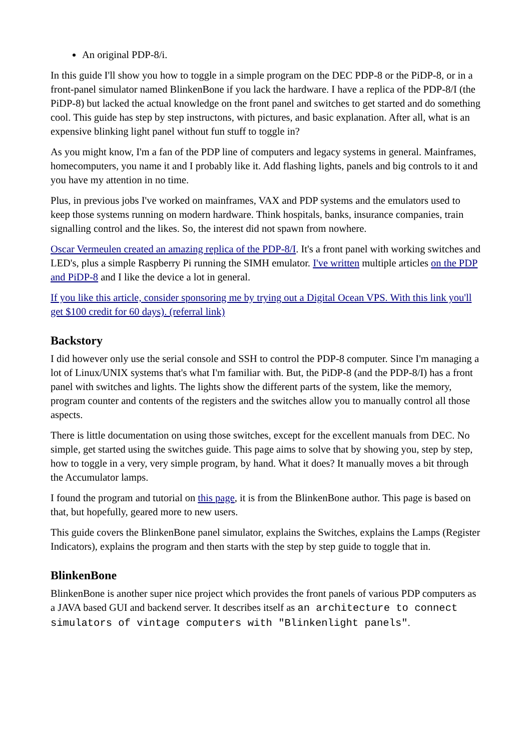An original PDP-8/i.
In this guide I'll show you how to toggle in a simple program on the DEC PDP-8 or the PiDP-8, or in a front-panel simulator named BlinkenBone if you lack the hardware. I have a replica of the PDP-8/I (the PiDP-8) but lacked the actual knowledge on the front panel and switches to get started and do something cool. This guide has step by step instructons, with pictures, and basic explanation. After all, what is an expensive blinking light panel without fun stuff to toggle in?
As you might know, I'm a fan of the PDP line of computers and legacy systems in general. Mainframes, homecomputers, you name it and I probably like it. Add flashing lights, panels and big controls to it and you have my attention in no time.
Plus, in previous jobs I've worked on mainframes, VAX and PDP systems and the emulators used to keep those systems running on modern hardware. Think hospitals, banks, insurance companies, train signalling control and the likes. So, the interest did not spawn from nowhere.
Oscar Vermeulen created an amazing replica of the PDP-8/I. It's a front panel with working switches and LED's, plus a simple Raspberry Pi running the SIMH emulator. I've written multiple articles on the PDP and PiDP-8 and I like the device a lot in general.
If you like this article, consider sponsoring me by trying out a Digital Ocean VPS. With this link you'll get $100 credit for 60 days). (referral link)
Backstory
I did however only use the serial console and SSH to control the PDP-8 computer. Since I'm managing a lot of Linux/UNIX systems that's what I'm familiar with. But, the PiDP-8 (and the PDP-8/I) has a front panel with switches and lights. The lights show the different parts of the system, like the memory, program counter and contents of the registers and the switches allow you to manually control all those aspects.
There is little documentation on using those switches, except for the excellent manuals from DEC. No simple, get started using the switches guide. This page aims to solve that by showing you, step by step, how to toggle in a very, very simple program, by hand. What it does? It manually moves a bit through the Accumulator lamps.
I found the program and tutorial on this page, it is from the BlinkenBone author. This page is based on that, but hopefully, geared more to new users.
This guide covers the BlinkenBone panel simulator, explains the Switches, explains the Lamps (Register Indicators), explains the program and then starts with the step by step guide to toggle that in.
BlinkenBone
BlinkenBone is another super nice project which provides the front panels of various PDP computers as a JAVA based GUI and backend server. It describes itself as an architecture to connect simulators of vintage computers with "Blinkenlight panels".